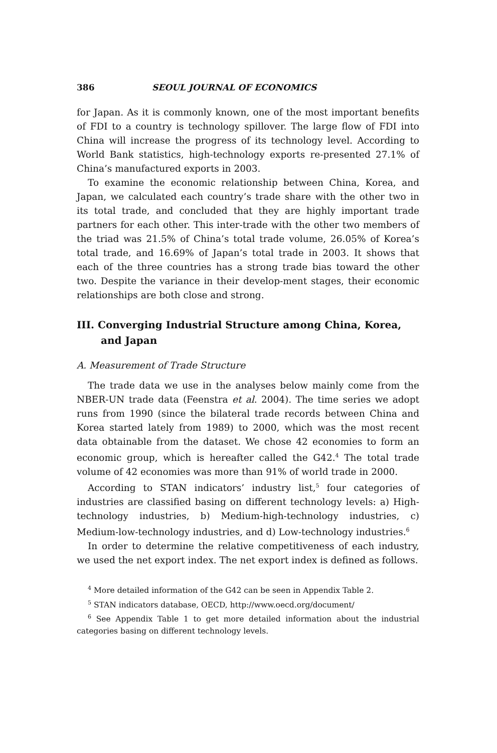386 SEOUL JOURNAL OF ECONOMICS
for Japan. As it is commonly known, one of the most important benefits of FDI to a country is technology spillover. The large flow of FDI into China will increase the progress of its technology level. According to World Bank statistics, high-technology exports re-presented 27.1% of China’s manufactured exports in 2003.
To examine the economic relationship between China, Korea, and Japan, we calculated each country’s trade share with the other two in its total trade, and concluded that they are highly important trade partners for each other. This inter-trade with the other two members of the triad was 21.5% of China’s total trade volume, 26.05% of Korea’s total trade, and 16.69% of Japan’s total trade in 2003. It shows that each of the three countries has a strong trade bias toward the other two. Despite the variance in their develop-ment stages, their economic relationships are both close and strong.
III. Converging Industrial Structure among China, Korea, and Japan
A. Measurement of Trade Structure
The trade data we use in the analyses below mainly come from the NBER-UN trade data (Feenstra et al. 2004). The time series we adopt runs from 1990 (since the bilateral trade records between China and Korea started lately from 1989) to 2000, which was the most recent data obtainable from the dataset. We chose 42 economies to form an economic group, which is hereafter called the G42.<sup>4</sup> The total trade volume of 42 economies was more than 91% of world trade in 2000.
According to STAN indicators’ industry list,<sup>5</sup> four categories of industries are classified basing on different technology levels: a) High-technology industries, b) Medium-high-technology industries, c) Medium-low-technology industries, and d) Low-technology industries.<sup>6</sup>
In order to determine the relative competitiveness of each industry, we used the net export index. The net export index is defined as follows.
<sup>4</sup> More detailed information of the G42 can be seen in Appendix Table 2.
<sup>5</sup> STAN indicators database, OECD, http://www.oecd.org/document/
<sup>6</sup> See Appendix Table 1 to get more detailed information about the industrial categories basing on different technology levels.